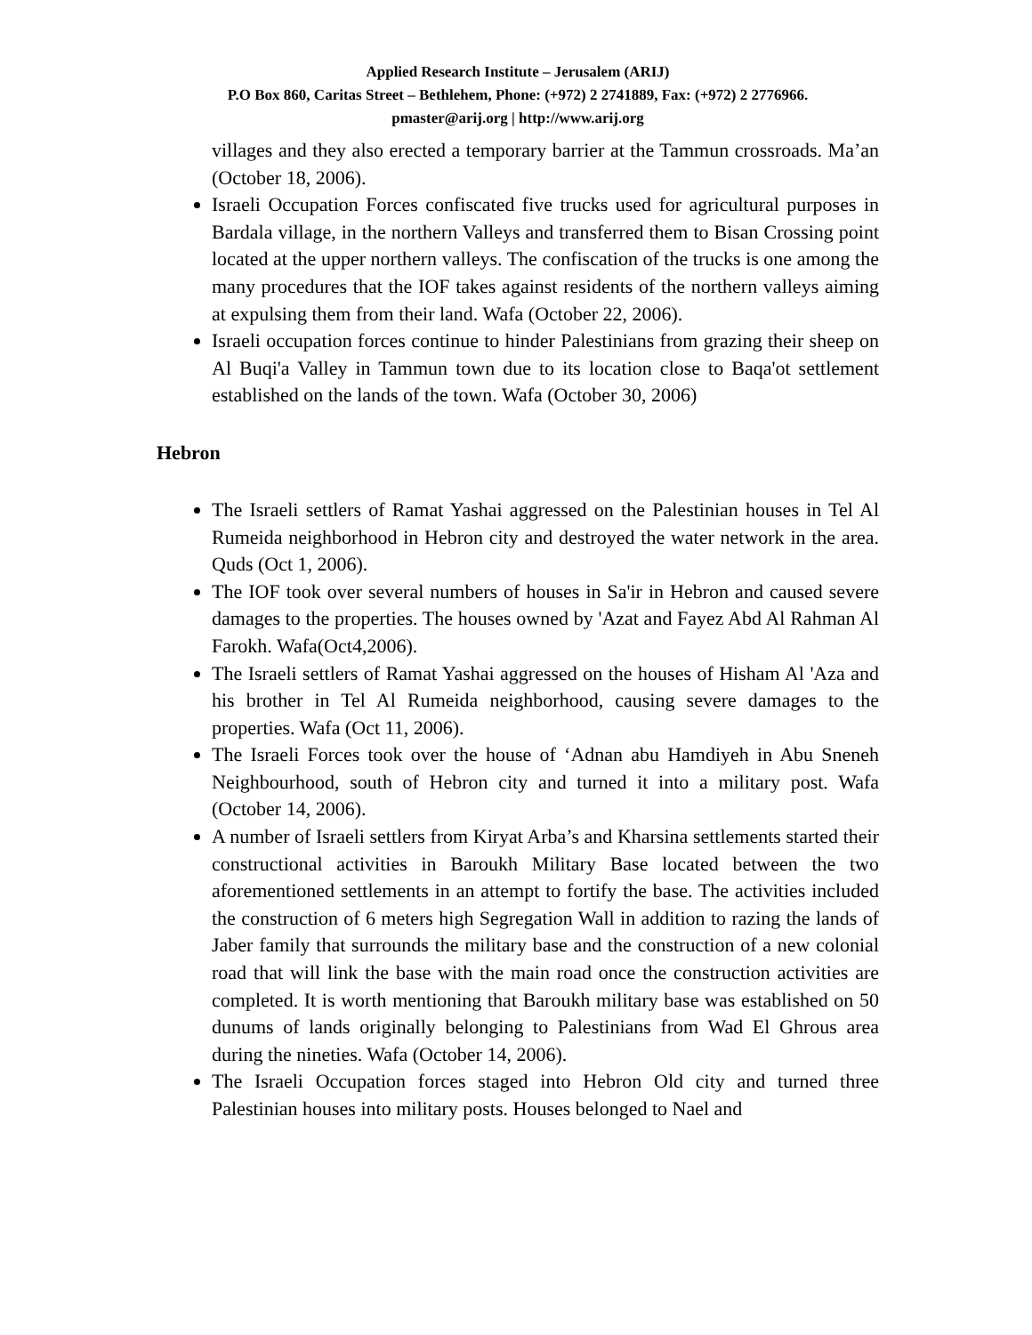Applied Research Institute – Jerusalem (ARIJ)
P.O Box 860, Caritas Street – Bethlehem, Phone: (+972) 2 2741889, Fax: (+972) 2 2776966.
pmaster@arij.org | http://www.arij.org
villages and they also erected a temporary barrier at the Tammun crossroads. Ma’an (October 18, 2006).
Israeli Occupation Forces confiscated five trucks used for agricultural purposes in Bardala village, in the northern Valleys and transferred them to Bisan Crossing point located at the upper northern valleys. The confiscation of the trucks is one among the many procedures that the IOF takes against residents of the northern valleys aiming at expulsing them from their land. Wafa (October 22, 2006).
Israeli occupation forces continue to hinder Palestinians from grazing their sheep on Al Buqi'a Valley in Tammun town due to its location close to Baqa'ot settlement established on the lands of the town. Wafa (October 30, 2006)
Hebron
The Israeli settlers of Ramat Yashai aggressed on the Palestinian houses in Tel Al Rumeida neighborhood in Hebron city and destroyed the water network in the area. Quds (Oct 1, 2006).
The IOF took over several numbers of houses in Sa'ir in Hebron and caused severe damages to the properties. The houses owned by 'Azat and Fayez Abd Al Rahman Al Farokh. Wafa(Oct4,2006).
The Israeli settlers of Ramat Yashai aggressed on the houses of Hisham Al 'Aza and his brother in Tel Al Rumeida neighborhood, causing severe damages to the properties. Wafa (Oct 11, 2006).
The Israeli Forces took over the house of ‘Adnan abu Hamdiyeh in Abu Sneneh Neighbourhood, south of Hebron city and turned it into a military post. Wafa (October 14, 2006).
A number of Israeli settlers from Kiryat Arba’s and Kharsina settlements started their constructional activities in Baroukh Military Base located between the two aforementioned settlements in an attempt to fortify the base. The activities included the construction of 6 meters high Segregation Wall in addition to razing the lands of Jaber family that surrounds the military base and the construction of a new colonial road that will link the base with the main road once the construction activities are completed. It is worth mentioning that Baroukh military base was established on 50 dunums of lands originally belonging to Palestinians from Wad El Ghrous area during the nineties. Wafa (October 14, 2006).
The Israeli Occupation forces staged into Hebron Old city and turned three Palestinian houses into military posts. Houses belonged to Nael and